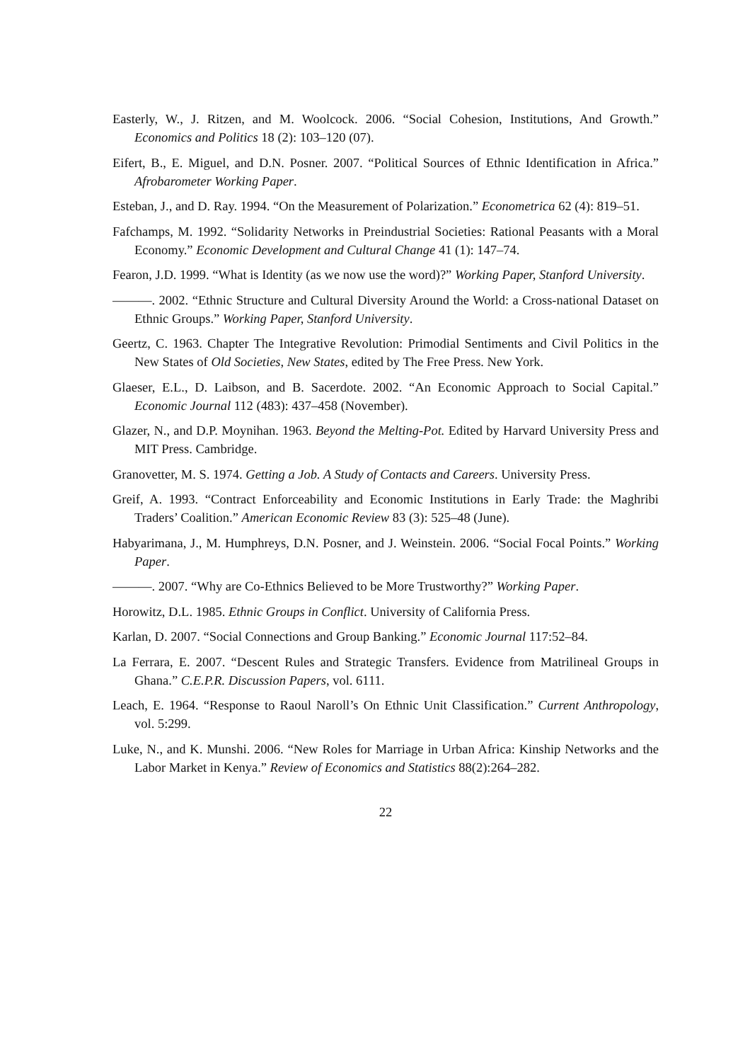Easterly, W., J. Ritzen, and M. Woolcock. 2006. “Social Cohesion, Institutions, And Growth.” Economics and Politics 18 (2): 103–120 (07).
Eifert, B., E. Miguel, and D.N. Posner. 2007. “Political Sources of Ethnic Identification in Africa.” Afrobarometer Working Paper.
Esteban, J., and D. Ray. 1994. “On the Measurement of Polarization.” Econometrica 62 (4): 819–51.
Fafchamps, M. 1992. “Solidarity Networks in Preindustrial Societies: Rational Peasants with a Moral Economy.” Economic Development and Cultural Change 41 (1): 147–74.
Fearon, J.D. 1999. “What is Identity (as we now use the word)?” Working Paper, Stanford University.
———. 2002. “Ethnic Structure and Cultural Diversity Around the World: a Cross-national Dataset on Ethnic Groups.” Working Paper, Stanford University.
Geertz, C. 1963. Chapter The Integrative Revolution: Primodial Sentiments and Civil Politics in the New States of Old Societies, New States, edited by The Free Press. New York.
Glaeser, E.L., D. Laibson, and B. Sacerdote. 2002. “An Economic Approach to Social Capital.” Economic Journal 112 (483): 437–458 (November).
Glazer, N., and D.P. Moynihan. 1963. Beyond the Melting-Pot. Edited by Harvard University Press and MIT Press. Cambridge.
Granovetter, M. S. 1974. Getting a Job. A Study of Contacts and Careers. University Press.
Greif, A. 1993. “Contract Enforceability and Economic Institutions in Early Trade: the Maghribi Traders’ Coalition.” American Economic Review 83 (3): 525–48 (June).
Habyarimana, J., M. Humphreys, D.N. Posner, and J. Weinstein. 2006. “Social Focal Points.” Working Paper.
———. 2007. “Why are Co-Ethnics Believed to be More Trustworthy?” Working Paper.
Horowitz, D.L. 1985. Ethnic Groups in Conflict. University of California Press.
Karlan, D. 2007. “Social Connections and Group Banking.” Economic Journal 117:52–84.
La Ferrara, E. 2007. “Descent Rules and Strategic Transfers. Evidence from Matrilineal Groups in Ghana.” C.E.P.R. Discussion Papers, vol. 6111.
Leach, E. 1964. “Response to Raoul Naroll’s On Ethnic Unit Classification.” Current Anthropology, vol. 5:299.
Luke, N., and K. Munshi. 2006. “New Roles for Marriage in Urban Africa: Kinship Networks and the Labor Market in Kenya.” Review of Economics and Statistics 88(2):264–282.
22